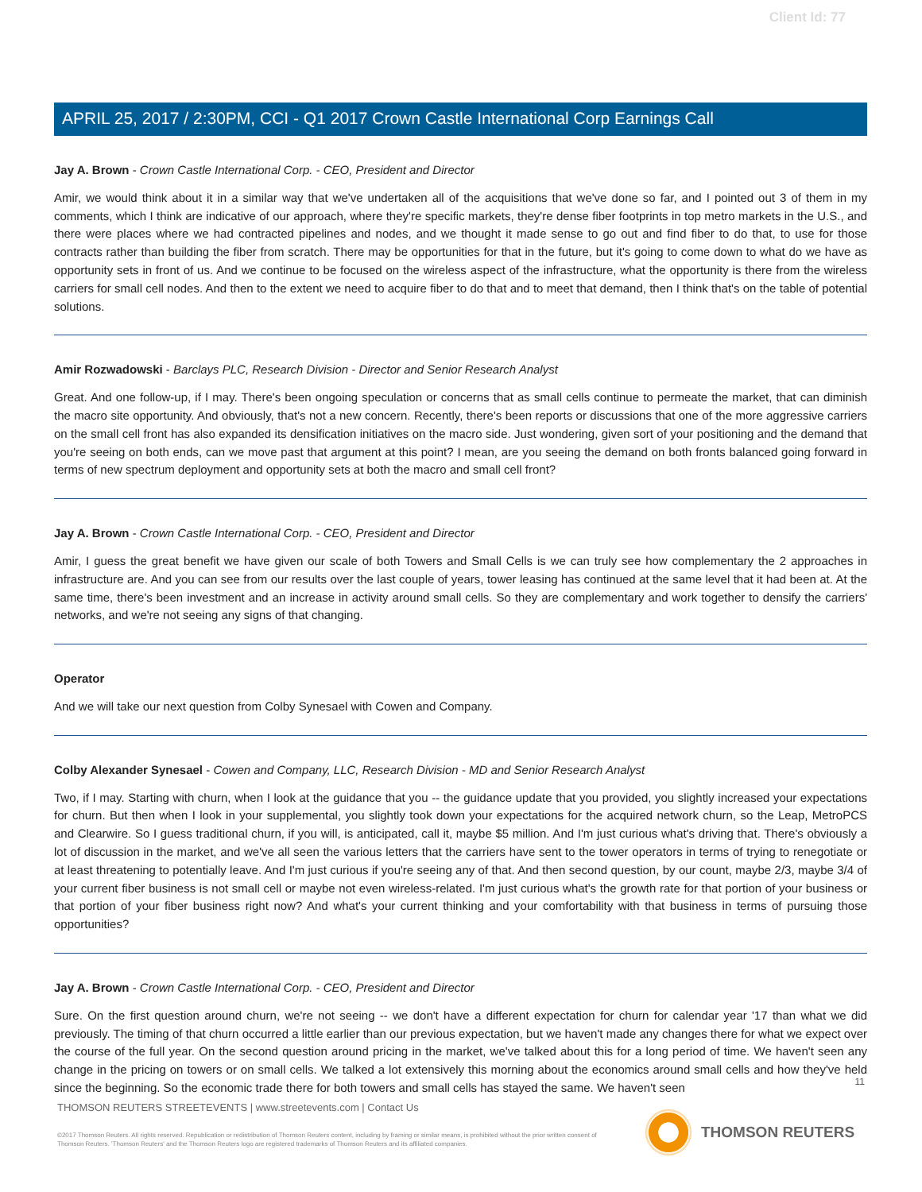Client Id: 77
APRIL 25, 2017 / 2:30PM, CCI - Q1 2017 Crown Castle International Corp Earnings Call
Jay A. Brown - Crown Castle International Corp. - CEO, President and Director
Amir, we would think about it in a similar way that we've undertaken all of the acquisitions that we've done so far, and I pointed out 3 of them in my comments, which I think are indicative of our approach, where they're specific markets, they're dense fiber footprints in top metro markets in the U.S., and there were places where we had contracted pipelines and nodes, and we thought it made sense to go out and find fiber to do that, to use for those contracts rather than building the fiber from scratch. There may be opportunities for that in the future, but it's going to come down to what do we have as opportunity sets in front of us. And we continue to be focused on the wireless aspect of the infrastructure, what the opportunity is there from the wireless carriers for small cell nodes. And then to the extent we need to acquire fiber to do that and to meet that demand, then I think that's on the table of potential solutions.
Amir Rozwadowski - Barclays PLC, Research Division - Director and Senior Research Analyst
Great. And one follow-up, if I may. There's been ongoing speculation or concerns that as small cells continue to permeate the market, that can diminish the macro site opportunity. And obviously, that's not a new concern. Recently, there's been reports or discussions that one of the more aggressive carriers on the small cell front has also expanded its densification initiatives on the macro side. Just wondering, given sort of your positioning and the demand that you're seeing on both ends, can we move past that argument at this point? I mean, are you seeing the demand on both fronts balanced going forward in terms of new spectrum deployment and opportunity sets at both the macro and small cell front?
Jay A. Brown - Crown Castle International Corp. - CEO, President and Director
Amir, I guess the great benefit we have given our scale of both Towers and Small Cells is we can truly see how complementary the 2 approaches in infrastructure are. And you can see from our results over the last couple of years, tower leasing has continued at the same level that it had been at. At the same time, there's been investment and an increase in activity around small cells. So they are complementary and work together to densify the carriers' networks, and we're not seeing any signs of that changing.
Operator
And we will take our next question from Colby Synesael with Cowen and Company.
Colby Alexander Synesael - Cowen and Company, LLC, Research Division - MD and Senior Research Analyst
Two, if I may. Starting with churn, when I look at the guidance that you -- the guidance update that you provided, you slightly increased your expectations for churn. But then when I look in your supplemental, you slightly took down your expectations for the acquired network churn, so the Leap, MetroPCS and Clearwire. So I guess traditional churn, if you will, is anticipated, call it, maybe $5 million. And I'm just curious what's driving that. There's obviously a lot of discussion in the market, and we've all seen the various letters that the carriers have sent to the tower operators in terms of trying to renegotiate or at least threatening to potentially leave. And I'm just curious if you're seeing any of that. And then second question, by our count, maybe 2/3, maybe 3/4 of your current fiber business is not small cell or maybe not even wireless-related. I'm just curious what's the growth rate for that portion of your business or that portion of your fiber business right now? And what's your current thinking and your comfortability with that business in terms of pursuing those opportunities?
Jay A. Brown - Crown Castle International Corp. - CEO, President and Director
Sure. On the first question around churn, we're not seeing -- we don't have a different expectation for churn for calendar year '17 than what we did previously. The timing of that churn occurred a little earlier than our previous expectation, but we haven't made any changes there for what we expect over the course of the full year. On the second question around pricing in the market, we've talked about this for a long period of time. We haven't seen any change in the pricing on towers or on small cells. We talked a lot extensively this morning about the economics around small cells and how they've held since the beginning. So the economic trade there for both towers and small cells has stayed the same. We haven't seen
11
THOMSON REUTERS STREETEVENTS | www.streetevents.com | Contact Us
©2017 Thomson Reuters. All rights reserved. Republication or redistribution of Thomson Reuters content, including by framing or similar means, is prohibited without the prior written consent of Thomson Reuters. 'Thomson Reuters' and the Thomson Reuters logo are registered trademarks of Thomson Reuters and its affiliated companies.
THOMSON REUTERS